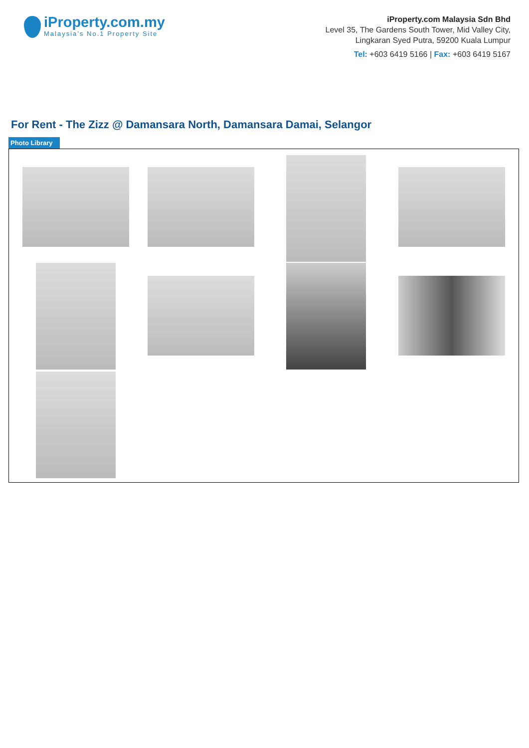iProperty.com.my
Malaysia’s No.1 Property Site
iProperty.com Malaysia Sdn Bhd
Level 35, The Gardens South Tower, Mid Valley City,
Lingkaran Syed Putra, 59200 Kuala Lumpur
Tel: +603 6419 5166 | Fax: +603 6419 5167
For Rent - The Zizz @ Damansara North, Damansara Damai, Selangor
Photo Library